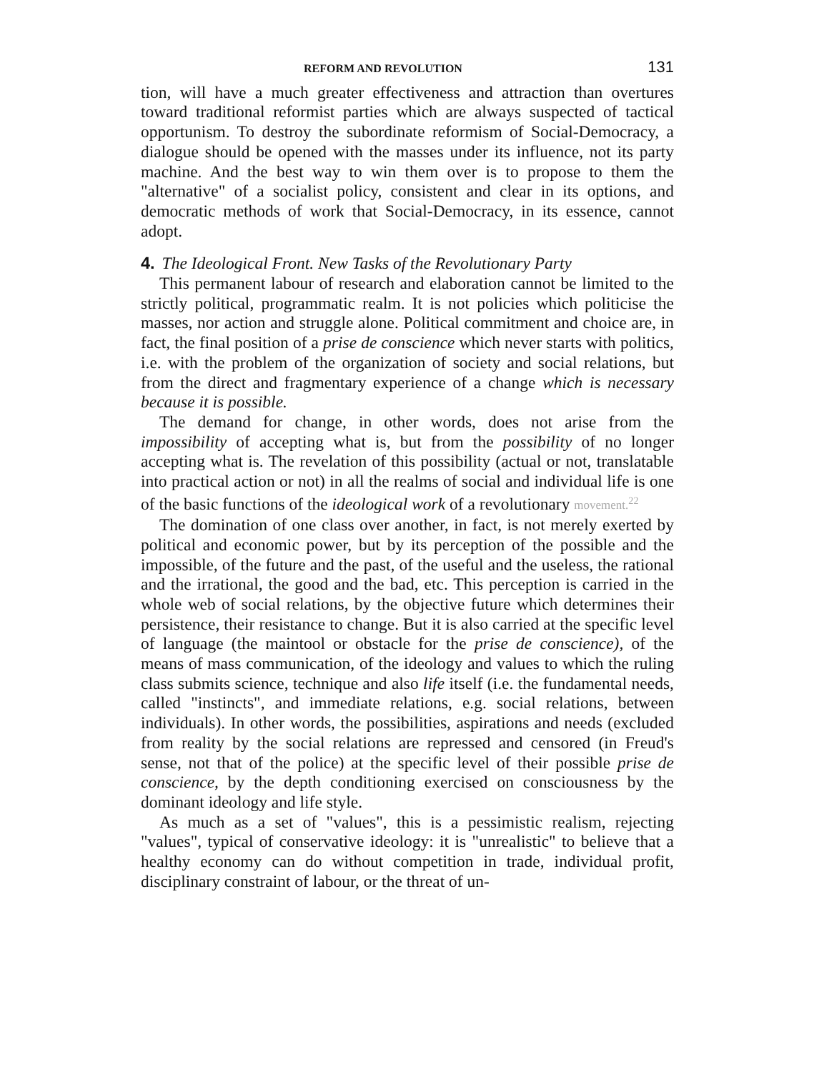REFORM AND REVOLUTION 131
tion, will have a much greater effectiveness and attraction than overtures toward traditional reformist parties which are always suspected of tactical opportunism. To destroy the subordinate reformism of Social-Democracy, a dialogue should be opened with the masses under its influence, not its party machine. And the best way to win them over is to propose to them the "alternative" of a socialist policy, consistent and clear in its options, and democratic methods of work that Social-Democracy, in its essence, cannot adopt.
4. The Ideological Front. New Tasks of the Revolutionary Party
This permanent labour of research and elaboration cannot be limited to the strictly political, programmatic realm. It is not policies which politicise the masses, nor action and struggle alone. Political commitment and choice are, in fact, the final position of a prise de conscience which never starts with politics, i.e. with the problem of the organization of society and social relations, but from the direct and fragmentary experience of a change which is necessary because it is possible.
The demand for change, in other words, does not arise from the impossibility of accepting what is, but from the possibility of no longer accepting what is. The revelation of this possibility (actual or not, translatable into practical action or not) in all the realms of social and individual life is one of the basic functions of the ideological work of a revolutionary movement.<sup>22</sup>
The domination of one class over another, in fact, is not merely exerted by political and economic power, but by its perception of the possible and the impossible, of the future and the past, of the useful and the useless, the rational and the irrational, the good and the bad, etc. This perception is carried in the whole web of social relations, by the objective future which determines their persistence, their resistance to change. But it is also carried at the specific level of language (the maintool or obstacle for the prise de conscience), of the means of mass communication, of the ideology and values to which the ruling class submits science, technique and also life itself (i.e. the fundamental needs, called "instincts", and immediate relations, e.g. social relations, between individuals). In other words, the possibilities, aspirations and needs (excluded from reality by the social relations are repressed and censored (in Freud's sense, not that of the police) at the specific level of their possible prise de conscience, by the depth conditioning exercised on consciousness by the dominant ideology and life style.
As much as a set of "values", this is a pessimistic realism, rejecting "values", typical of conservative ideology: it is "unrealistic" to believe that a healthy economy can do without competition in trade, individual profit, disciplinary constraint of labour, or the threat of un-